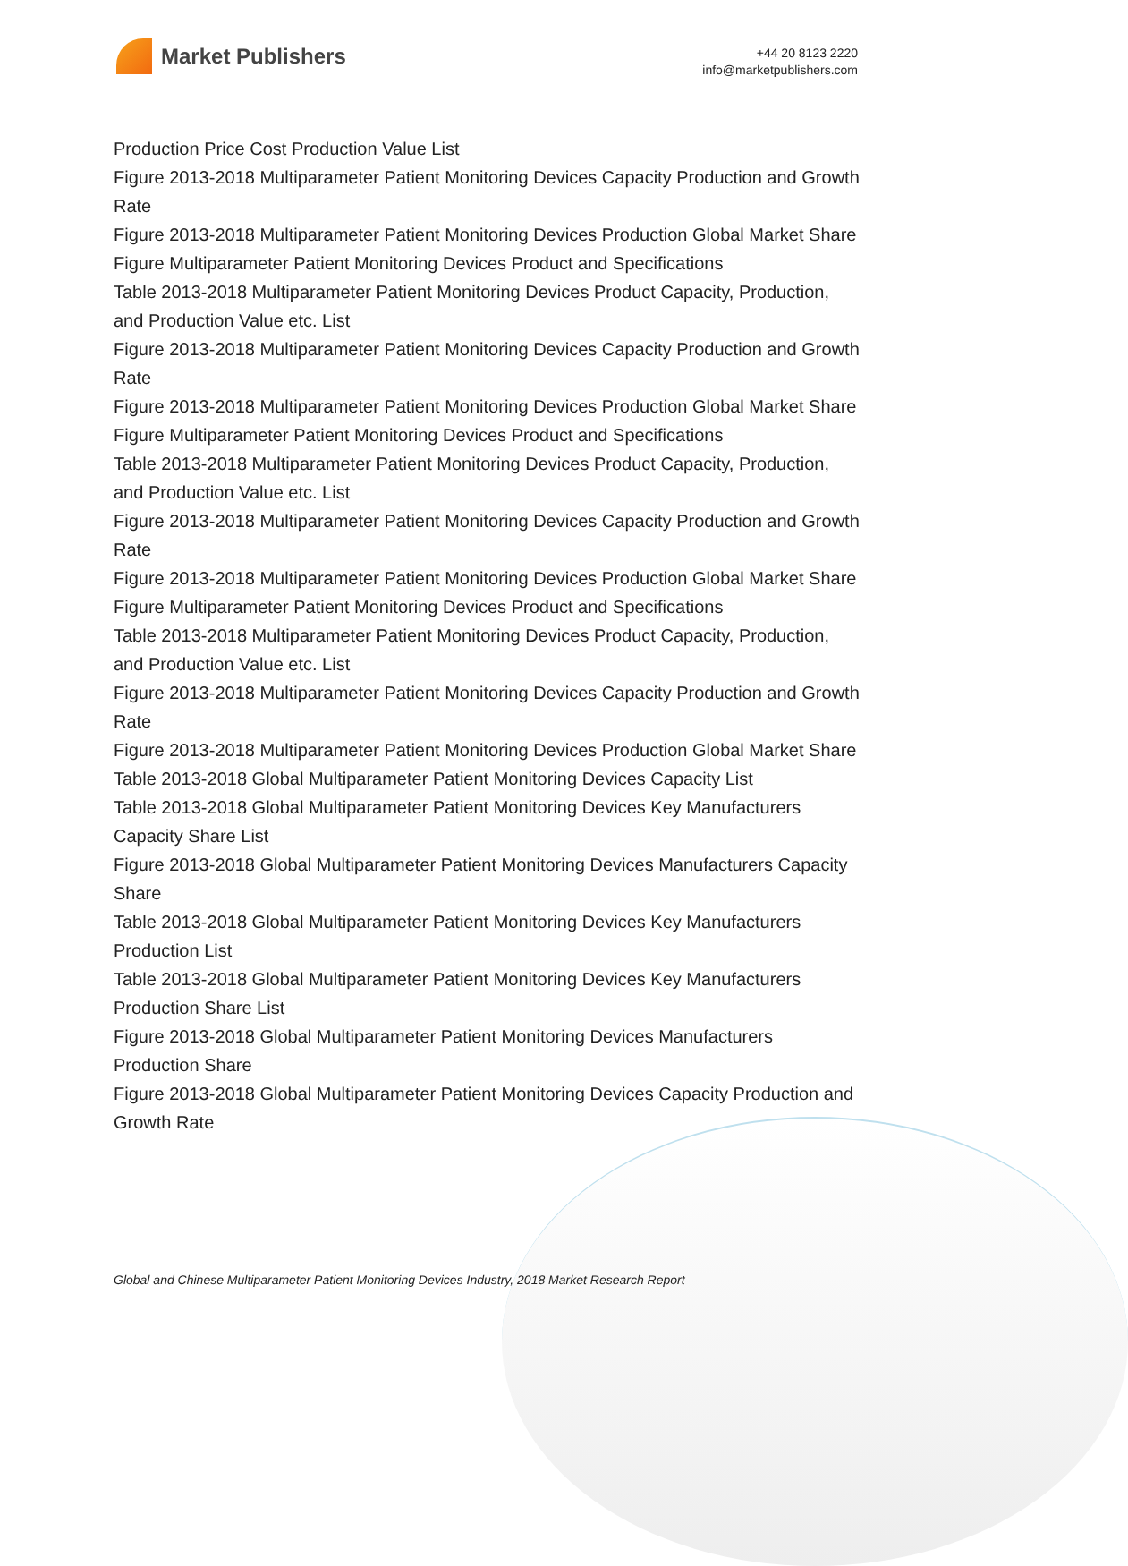Market Publishers
+44 20 8123 2220
info@marketpublishers.com
Production Price Cost Production Value List
Figure 2013-2018 Multiparameter Patient Monitoring Devices Capacity Production and Growth Rate
Figure 2013-2018 Multiparameter Patient Monitoring Devices Production Global Market Share
Figure Multiparameter Patient Monitoring Devices Product and Specifications
Table 2013-2018 Multiparameter Patient Monitoring Devices Product Capacity, Production, and Production Value etc. List
Figure 2013-2018 Multiparameter Patient Monitoring Devices Capacity Production and Growth Rate
Figure 2013-2018 Multiparameter Patient Monitoring Devices Production Global Market Share
Figure Multiparameter Patient Monitoring Devices Product and Specifications
Table 2013-2018 Multiparameter Patient Monitoring Devices Product Capacity, Production, and Production Value etc. List
Figure 2013-2018 Multiparameter Patient Monitoring Devices Capacity Production and Growth Rate
Figure 2013-2018 Multiparameter Patient Monitoring Devices Production Global Market Share
Figure Multiparameter Patient Monitoring Devices Product and Specifications
Table 2013-2018 Multiparameter Patient Monitoring Devices Product Capacity, Production, and Production Value etc. List
Figure 2013-2018 Multiparameter Patient Monitoring Devices Capacity Production and Growth Rate
Figure 2013-2018 Multiparameter Patient Monitoring Devices Production Global Market Share
Table 2013-2018 Global Multiparameter Patient Monitoring Devices Capacity List
Table 2013-2018 Global Multiparameter Patient Monitoring Devices Key Manufacturers Capacity Share List
Figure 2013-2018 Global Multiparameter Patient Monitoring Devices Manufacturers Capacity Share
Table 2013-2018 Global Multiparameter Patient Monitoring Devices Key Manufacturers Production List
Table 2013-2018 Global Multiparameter Patient Monitoring Devices Key Manufacturers Production Share List
Figure 2013-2018 Global Multiparameter Patient Monitoring Devices Manufacturers Production Share
Figure 2013-2018 Global Multiparameter Patient Monitoring Devices Capacity Production and Growth Rate
Global and Chinese Multiparameter Patient Monitoring Devices Industry, 2018 Market Research Report